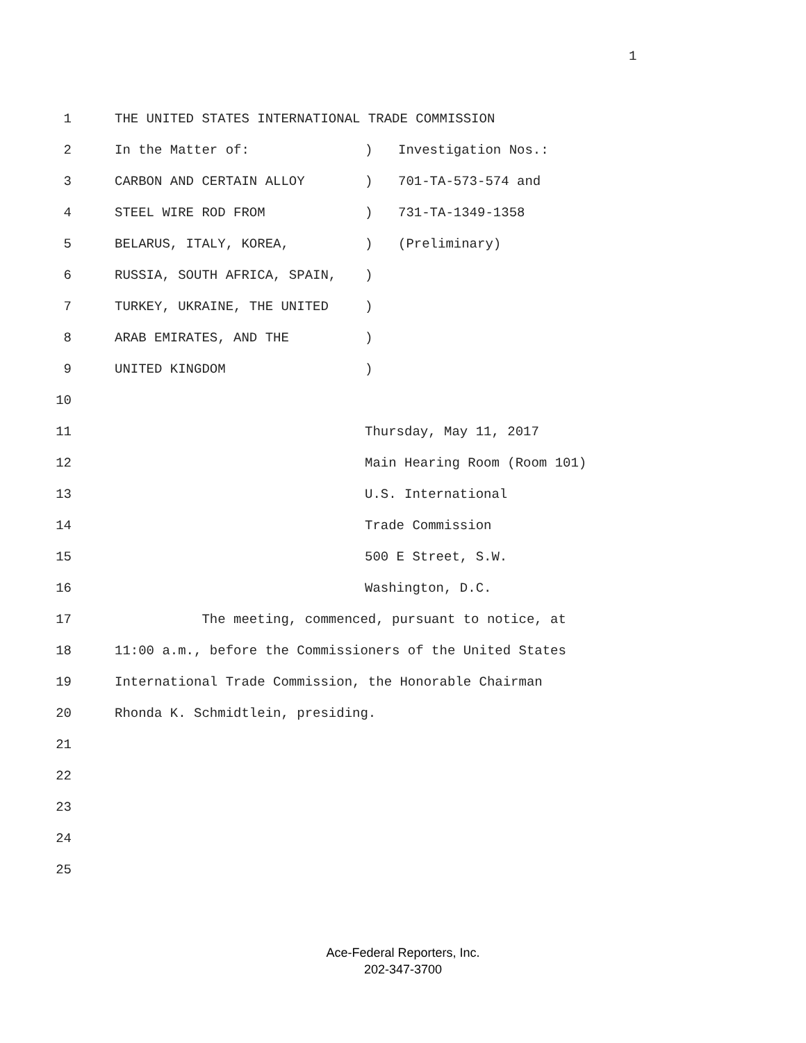1
1 THE UNITED STATES INTERNATIONAL TRADE COMMISSION
2 In the Matter of:
) Investigation Nos.:
3 CARBON AND CERTAIN ALLOY
) 701-TA-573-574 and
4 STEEL WIRE ROD FROM
) 731-TA-1349-1358
5 BELARUS, ITALY, KOREA,
) (Preliminary)
6 RUSSIA, SOUTH AFRICA, SPAIN,
)
7 TURKEY, UKRAINE, THE UNITED
)
8 ARAB EMIRATES, AND THE
)
9 UNITED KINGDOM
)
10
11 Thursday, May 11, 2017
12 Main Hearing Room (Room 101)
13 U.S. International
14 Trade Commission
15 500 E Street, S.W.
16 Washington, D.C.
17 The meeting, commenced, pursuant to notice, at
18 11:00 a.m., before the Commissioners of the United States
19 International Trade Commission, the Honorable Chairman
20 Rhonda K. Schmidtlein, presiding.
21
22
23
24
25
Ace-Federal Reporters, Inc.
202-347-3700